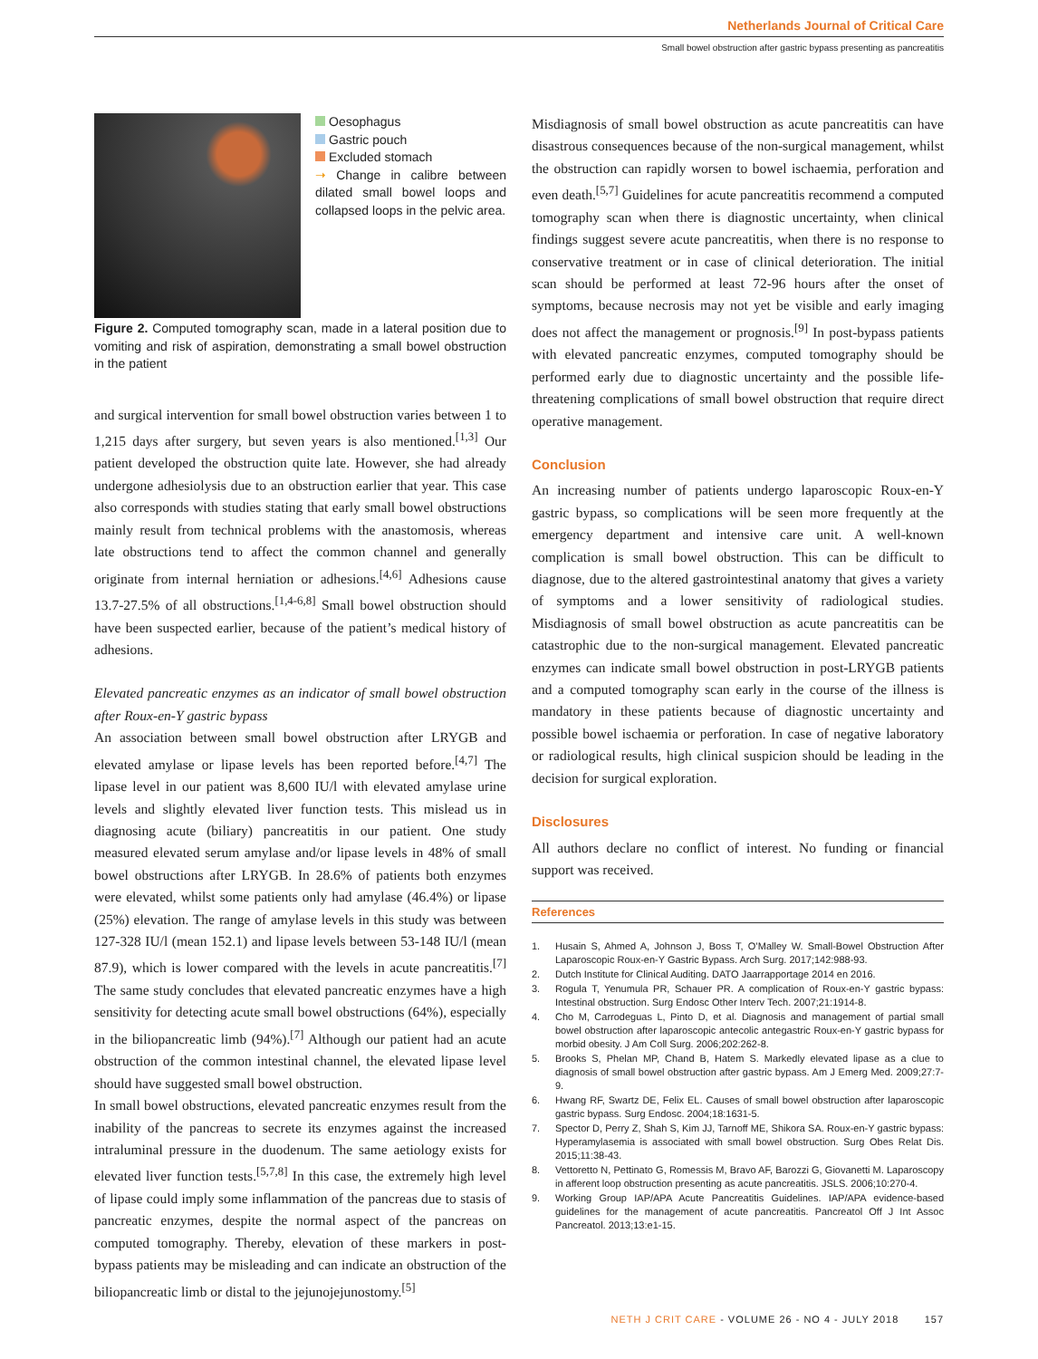Netherlands Journal of Critical Care
Small bowel obstruction after gastric bypass presenting as pancreatitis
Oesophagus
Gastric pouch
Excluded stomach
➝ Change in calibre between dilated small bowel loops and collapsed loops in the pelvic area.
Figure 2. Computed tomography scan, made in a lateral position due to vomiting and risk of aspiration, demonstrating a small bowel obstruction in the patient
and surgical intervention for small bowel obstruction varies between 1 to 1,215 days after surgery, but seven years is also mentioned.<sup>[1,3]</sup> Our patient developed the obstruction quite late. However, she had already undergone adhesiolysis due to an obstruction earlier that year. This case also corresponds with studies stating that early small bowel obstructions mainly result from technical problems with the anastomosis, whereas late obstructions tend to affect the common channel and generally originate from internal herniation or adhesions.<sup>[4,6]</sup> Adhesions cause 13.7-27.5% of all obstructions.<sup>[1,4-6,8]</sup> Small bowel obstruction should have been suspected earlier, because of the patient’s medical history of adhesions.
Elevated pancreatic enzymes as an indicator of small bowel obstruction after Roux-en-Y gastric bypass
An association between small bowel obstruction after LRYGB and elevated amylase or lipase levels has been reported before.<sup>[4,7]</sup> The lipase level in our patient was 8,600 IU/l with elevated amylase urine levels and slightly elevated liver function tests. This mislead us in diagnosing acute (biliary) pancreatitis in our patient. One study measured elevated serum amylase and/or lipase levels in 48% of small bowel obstructions after LRYGB. In 28.6% of patients both enzymes were elevated, whilst some patients only had amylase (46.4%) or lipase (25%) elevation. The range of amylase levels in this study was between 127-328 IU/l (mean 152.1) and lipase levels between 53-148 IU/l (mean 87.9), which is lower compared with the levels in acute pancreatitis.<sup>[7]</sup> The same study concludes that elevated pancreatic enzymes have a high sensitivity for detecting acute small bowel obstructions (64%), especially in the biliopancreatic limb (94%).<sup>[7]</sup> Although our patient had an acute obstruction of the common intestinal channel, the elevated lipase level should have suggested small bowel obstruction.
In small bowel obstructions, elevated pancreatic enzymes result from the inability of the pancreas to secrete its enzymes against the increased intraluminal pressure in the duodenum. The same aetiology exists for elevated liver function tests.<sup>[5,7,8]</sup> In this case, the extremely high level of lipase could imply some inflammation of the pancreas due to stasis of pancreatic enzymes, despite the normal aspect of the pancreas on computed tomography. Thereby, elevation of these markers in post-bypass patients may be misleading and can indicate an obstruction of the biliopancreatic limb or distal to the jejunojejunostomy.<sup>[5]</sup>
Misdiagnosis of small bowel obstruction as acute pancreatitis can have disastrous consequences because of the non-surgical management, whilst the obstruction can rapidly worsen to bowel ischaemia, perforation and even death.<sup>[5,7]</sup> Guidelines for acute pancreatitis recommend a computed tomography scan when there is diagnostic uncertainty, when clinical findings suggest severe acute pancreatitis, when there is no response to conservative treatment or in case of clinical deterioration. The initial scan should be performed at least 72-96 hours after the onset of symptoms, because necrosis may not yet be visible and early imaging does not affect the management or prognosis.<sup>[9]</sup> In post-bypass patients with elevated pancreatic enzymes, computed tomography should be performed early due to diagnostic uncertainty and the possible life-threatening complications of small bowel obstruction that require direct operative management.
Conclusion
An increasing number of patients undergo laparoscopic Roux-en-Y gastric bypass, so complications will be seen more frequently at the emergency department and intensive care unit. A well-known complication is small bowel obstruction. This can be difficult to diagnose, due to the altered gastrointestinal anatomy that gives a variety of symptoms and a lower sensitivity of radiological studies. Misdiagnosis of small bowel obstruction as acute pancreatitis can be catastrophic due to the non-surgical management. Elevated pancreatic enzymes can indicate small bowel obstruction in post-LRYGB patients and a computed tomography scan early in the course of the illness is mandatory in these patients because of diagnostic uncertainty and possible bowel ischaemia or perforation. In case of negative laboratory or radiological results, high clinical suspicion should be leading in the decision for surgical exploration.
Disclosures
All authors declare no conflict of interest. No funding or financial support was received.
References
1. Husain S, Ahmed A, Johnson J, Boss T, O’Malley W. Small-Bowel Obstruction After Laparoscopic Roux-en-Y Gastric Bypass. Arch Surg. 2017;142:988-93.
2. Dutch Institute for Clinical Auditing. DATO Jaarrapportage 2014 en 2016.
3. Rogula T, Yenumula PR, Schauer PR. A complication of Roux-en-Y gastric bypass: Intestinal obstruction. Surg Endosc Other Interv Tech. 2007;21:1914-8.
4. Cho M, Carrodeguas L, Pinto D, et al. Diagnosis and management of partial small bowel obstruction after laparoscopic antecolic antegastric Roux-en-Y gastric bypass for morbid obesity. J Am Coll Surg. 2006;202:262-8.
5. Brooks S, Phelan MP, Chand B, Hatem S. Markedly elevated lipase as a clue to diagnosis of small bowel obstruction after gastric bypass. Am J Emerg Med. 2009;27:7-9.
6. Hwang RF, Swartz DE, Felix EL. Causes of small bowel obstruction after laparoscopic gastric bypass. Surg Endosc. 2004;18:1631-5.
7. Spector D, Perry Z, Shah S, Kim JJ, Tarnoff ME, Shikora SA. Roux-en-Y gastric bypass: Hyperamylasemia is associated with small bowel obstruction. Surg Obes Relat Dis. 2015;11:38-43.
8. Vettoretto N, Pettinato G, Romessis M, Bravo AF, Barozzi G, Giovanetti M. Laparoscopy in afferent loop obstruction presenting as acute pancreatitis. JSLS. 2006;10:270-4.
9. Working Group IAP/APA Acute Pancreatitis Guidelines. IAP/APA evidence-based guidelines for the management of acute pancreatitis. Pancreatol Off J Int Assoc Pancreatol. 2013;13:e1-15.
NETH J CRIT CARE - VOLUME 26 - NO 4 - JULY 2018 157